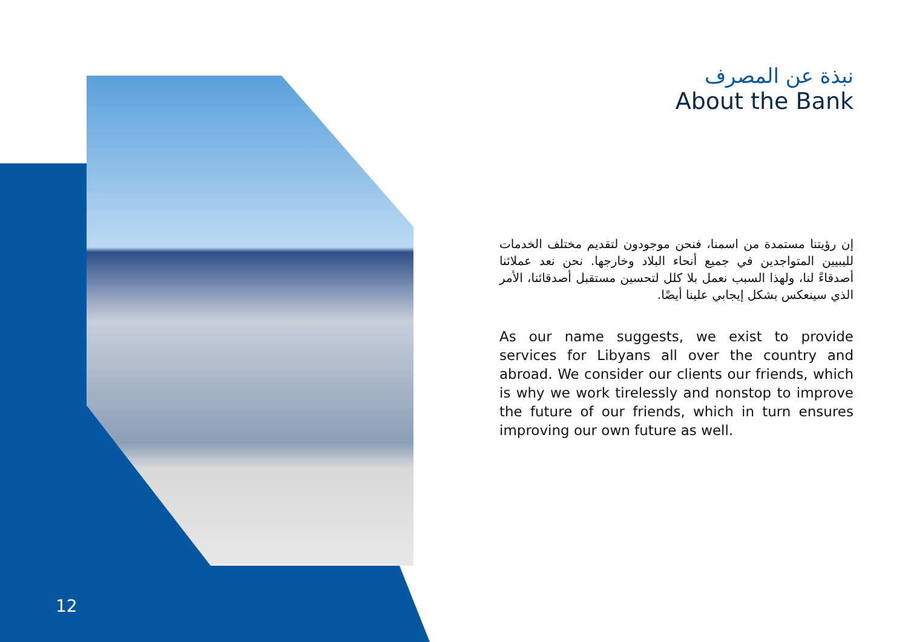نبذة عن المصرف
About the Bank
إن رؤيتنا مستمدة من اسمنا، فنحن موجودون لتقديم مختلف الخدمات لليبيين المتواجدين في جميع أنحاء البلاد وخارجها. نحن نعد عملائنا أصدقاءً لنا، ولهذا السبب نعمل بلا كلل لتحسين مستقبل أصدقائنا، الأمر الذي سينعكس بشكل إيجابي علينا أيضًا.
As our name suggests, we exist to provide services for Libyans all over the country and abroad. We consider our clients our friends, which is why we work tirelessly and nonstop to improve the future of our friends, which in turn ensures improving our own future as well.
12